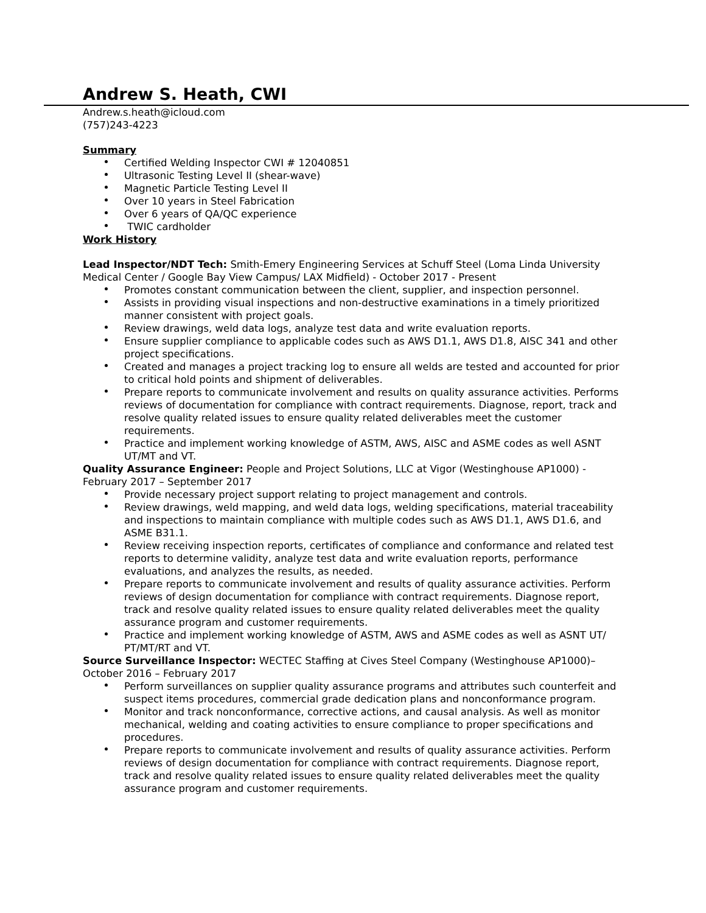Andrew S. Heath, CWI
Andrew.s.heath@icloud.com
(757)243-4223
Summary
Certified Welding Inspector CWI # 12040851
Ultrasonic Testing Level II (shear-wave)
Magnetic Particle Testing Level II
Over 10 years in Steel Fabrication
Over 6 years of QA/QC experience
TWIC cardholder
Work History
Lead Inspector/NDT Tech: Smith-Emery Engineering Services at Schuff Steel (Loma Linda University Medical Center / Google Bay View Campus/ LAX Midfield) - October 2017 - Present
Promotes constant communication between the client, supplier, and inspection personnel.
Assists in providing visual inspections and non-destructive examinations in a timely prioritized manner consistent with project goals.
Review drawings, weld data logs, analyze test data and write evaluation reports.
Ensure supplier compliance to applicable codes such as AWS D1.1, AWS D1.8, AISC 341 and other project specifications.
Created and manages a project tracking log to ensure all welds are tested and accounted for prior to critical hold points and shipment of deliverables.
Prepare reports to communicate involvement and results on quality assurance activities. Performs reviews of documentation for compliance with contract requirements. Diagnose, report, track and resolve quality related issues to ensure quality related deliverables meet the customer requirements.
Practice and implement working knowledge of ASTM, AWS, AISC and ASME codes as well ASNT UT/MT and VT.
Quality Assurance Engineer: People and Project Solutions, LLC at Vigor (Westinghouse AP1000) - February 2017 – September 2017
Provide necessary project support relating to project management and controls.
Review drawings, weld mapping, and weld data logs, welding specifications, material traceability and inspections to maintain compliance with multiple codes such as AWS D1.1, AWS D1.6, and ASME B31.1.
Review receiving inspection reports, certificates of compliance and conformance and related test reports to determine validity, analyze test data and write evaluation reports, performance evaluations, and analyzes the results, as needed.
Prepare reports to communicate involvement and results of quality assurance activities. Perform reviews of design documentation for compliance with contract requirements. Diagnose report, track and resolve quality related issues to ensure quality related deliverables meet the quality assurance program and customer requirements.
Practice and implement working knowledge of ASTM, AWS and ASME codes as well as ASNT UT/ PT/MT/RT and VT.
Source Surveillance Inspector: WECTEC Staffing at Cives Steel Company (Westinghouse AP1000)– October 2016 – February 2017
Perform surveillances on supplier quality assurance programs and attributes such counterfeit and suspect items procedures, commercial grade dedication plans and nonconformance program.
Monitor and track nonconformance, corrective actions, and causal analysis. As well as monitor mechanical, welding and coating activities to ensure compliance to proper specifications and procedures.
Prepare reports to communicate involvement and results of quality assurance activities. Perform reviews of design documentation for compliance with contract requirements. Diagnose report, track and resolve quality related issues to ensure quality related deliverables meet the quality assurance program and customer requirements.